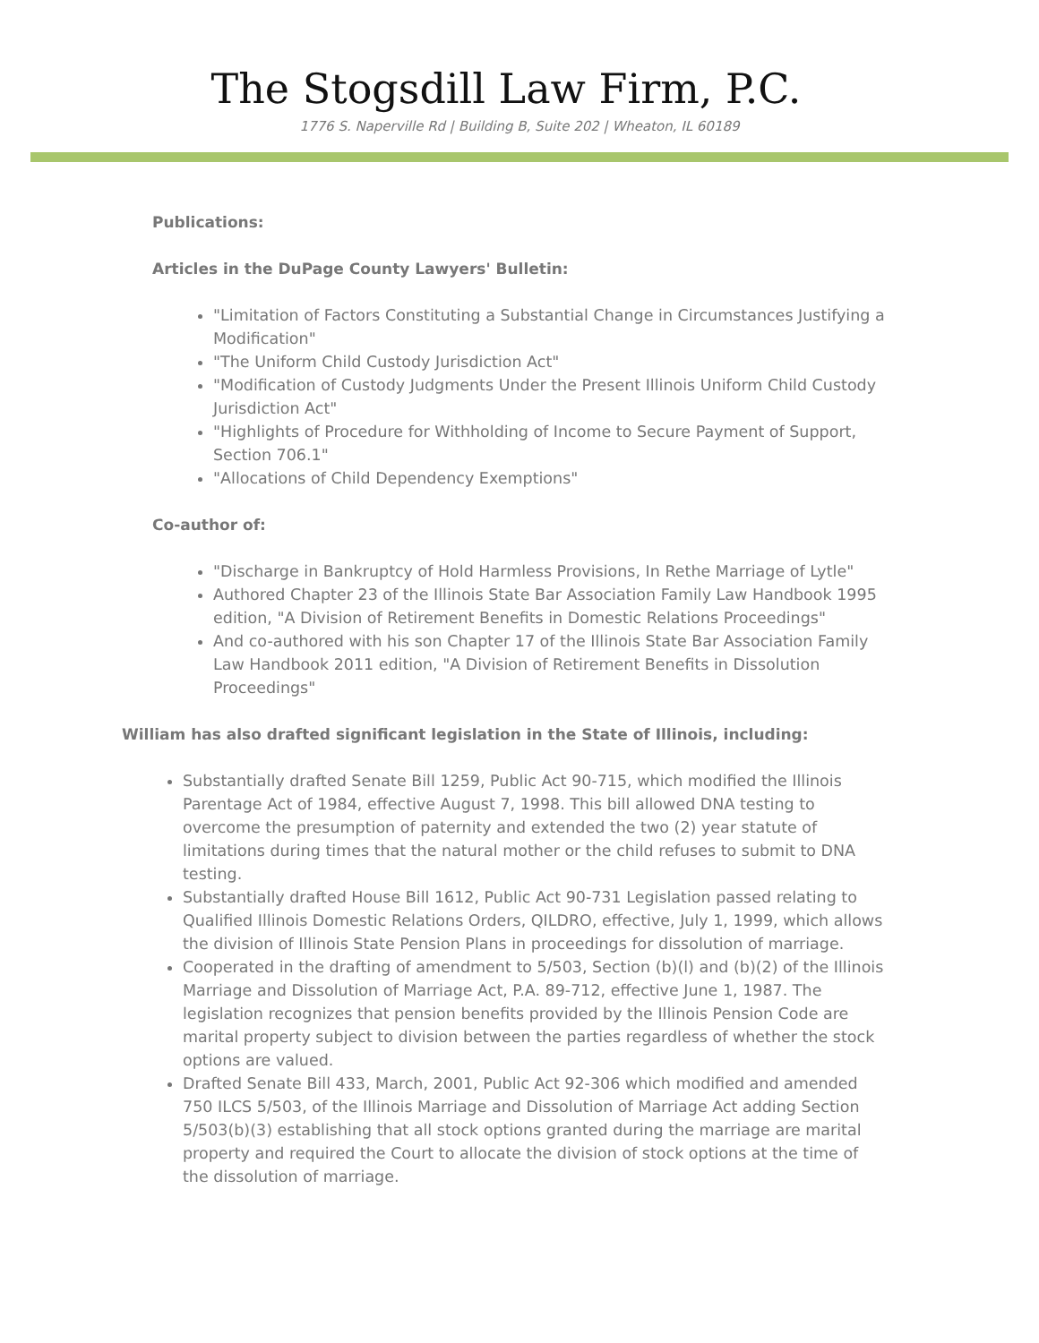The Stogsdill Law Firm, P.C.
1776 S. Naperville Rd | Building B, Suite 202 | Wheaton, IL 60189
Publications:
Articles in the DuPage County Lawyers' Bulletin:
"Limitation of Factors Constituting a Substantial Change in Circumstances Justifying a Modification"
"The Uniform Child Custody Jurisdiction Act"
"Modification of Custody Judgments Under the Present Illinois Uniform Child Custody Jurisdiction Act"
"Highlights of Procedure for Withholding of Income to Secure Payment of Support, Section 706.1"
"Allocations of Child Dependency Exemptions"
Co-author of:
"Discharge in Bankruptcy of Hold Harmless Provisions, In Rethe Marriage of Lytle"
Authored Chapter 23 of the Illinois State Bar Association Family Law Handbook 1995 edition, "A Division of Retirement Benefits in Domestic Relations Proceedings"
And co-authored with his son Chapter 17 of the Illinois State Bar Association Family Law Handbook 2011 edition, "A Division of Retirement Benefits in Dissolution Proceedings"
William has also drafted significant legislation in the State of Illinois, including:
Substantially drafted Senate Bill 1259, Public Act 90-715, which modified the Illinois Parentage Act of 1984, effective August 7, 1998. This bill allowed DNA testing to overcome the presumption of paternity and extended the two (2) year statute of limitations during times that the natural mother or the child refuses to submit to DNA testing.
Substantially drafted House Bill 1612, Public Act 90-731 Legislation passed relating to Qualified Illinois Domestic Relations Orders, QILDRO, effective, July 1, 1999, which allows the division of Illinois State Pension Plans in proceedings for dissolution of marriage.
Cooperated in the drafting of amendment to 5/503, Section (b)(l) and (b)(2) of the Illinois Marriage and Dissolution of Marriage Act, P.A. 89-712, effective June 1, 1987. The legislation recognizes that pension benefits provided by the Illinois Pension Code are marital property subject to division between the parties regardless of whether the stock options are valued.
Drafted Senate Bill 433, March, 2001, Public Act 92-306 which modified and amended 750 ILCS 5/503, of the Illinois Marriage and Dissolution of Marriage Act adding Section 5/503(b)(3) establishing that all stock options granted during the marriage are marital property and required the Court to allocate the division of stock options at the time of the dissolution of marriage.